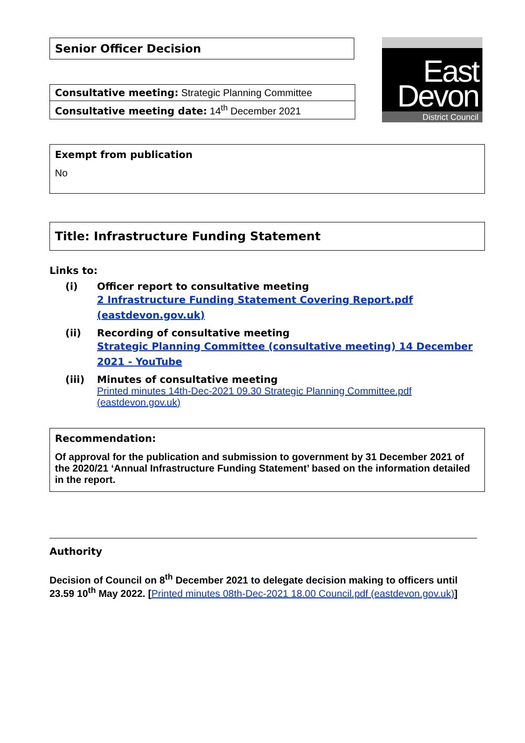East
Devon
District Council
Senior Officer Decision
Consultative meeting: Strategic Planning Committee
Consultative meeting date: 14<sup>th</sup> December 2021
Exempt from publication
No
Title: Infrastructure Funding Statement
Links to:
(i) Officer report to consultative meeting
2 Infrastructure Funding Statement Covering Report.pdf (eastdevon.gov.uk)
(ii) Recording of consultative meeting
Strategic Planning Committee (consultative meeting) 14 December 2021 - YouTube
(iii) Minutes of consultative meeting
Printed minutes 14th-Dec-2021 09.30 Strategic Planning Committee.pdf (eastdevon.gov.uk)
Recommendation:
Of approval for the publication and submission to government by 31 December 2021 of the 2020/21 ‘Annual Infrastructure Funding Statement’ based on the information detailed in the report.
Authority
Decision of Council on 8<sup>th</sup> December 2021 to delegate decision making to officers until 23.59 10<sup>th</sup> May 2022. [Printed minutes 08th-Dec-2021 18.00 Council.pdf (eastdevon.gov.uk)]